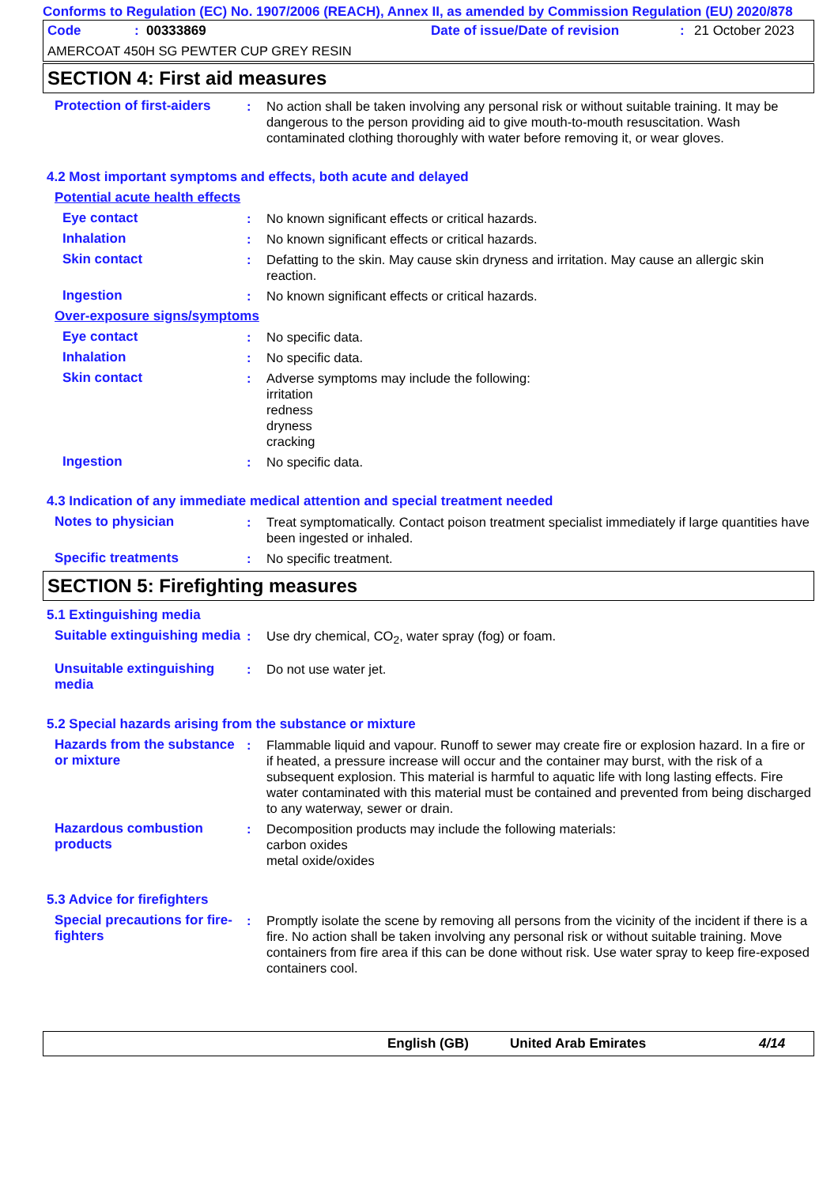Conforms to Regulation (EC) No. 1907/2006 (REACH), Annex II, as amended by Commission Regulation (EU) 2020/878
Code: 00333869 Date of issue/Date of revision: 21 October 2023
AMERCOAT 450H SG PEWTER CUP GREY RESIN
SECTION 4: First aid measures
Protection of first-aiders
: No action shall be taken involving any personal risk or without suitable training. It may be dangerous to the person providing aid to give mouth-to-mouth resuscitation. Wash contaminated clothing thoroughly with water before removing it, or wear gloves.
4.2 Most important symptoms and effects, both acute and delayed
Potential acute health effects
Eye contact : No known significant effects or critical hazards.
Inhalation : No known significant effects or critical hazards.
Skin contact : Defatting to the skin. May cause skin dryness and irritation. May cause an allergic skin reaction.
Ingestion : No known significant effects or critical hazards.
Over-exposure signs/symptoms
Eye contact : No specific data.
Inhalation : No specific data.
Skin contact : Adverse symptoms may include the following:
irritation
redness
dryness
cracking
Ingestion : No specific data.
4.3 Indication of any immediate medical attention and special treatment needed
Notes to physician : Treat symptomatically. Contact poison treatment specialist immediately if large quantities have been ingested or inhaled.
Specific treatments : No specific treatment.
SECTION 5: Firefighting measures
5.1 Extinguishing media
Suitable extinguishing media
: Use dry chemical, CO<sub>2</sub>, water spray (fog) or foam.
Unsuitable extinguishing media
: Do not use water jet.
5.2 Special hazards arising from the substance or mixture
Hazards from the substance or mixture
: Flammable liquid and vapour. Runoff to sewer may create fire or explosion hazard. In a fire or if heated, a pressure increase will occur and the container may burst, with the risk of a subsequent explosion. This material is harmful to aquatic life with long lasting effects. Fire water contaminated with this material must be contained and prevented from being discharged to any waterway, sewer or drain.
Hazardous combustion products
: Decomposition products may include the following materials:
carbon oxides
metal oxide/oxides
5.3 Advice for firefighters
Special precautions for fire-fighters
: Promptly isolate the scene by removing all persons from the vicinity of the incident if there is a fire. No action shall be taken involving any personal risk or without suitable training. Move containers from fire area if this can be done without risk. Use water spray to keep fire-exposed containers cool.
English (GB) United Arab Emirates 4/14